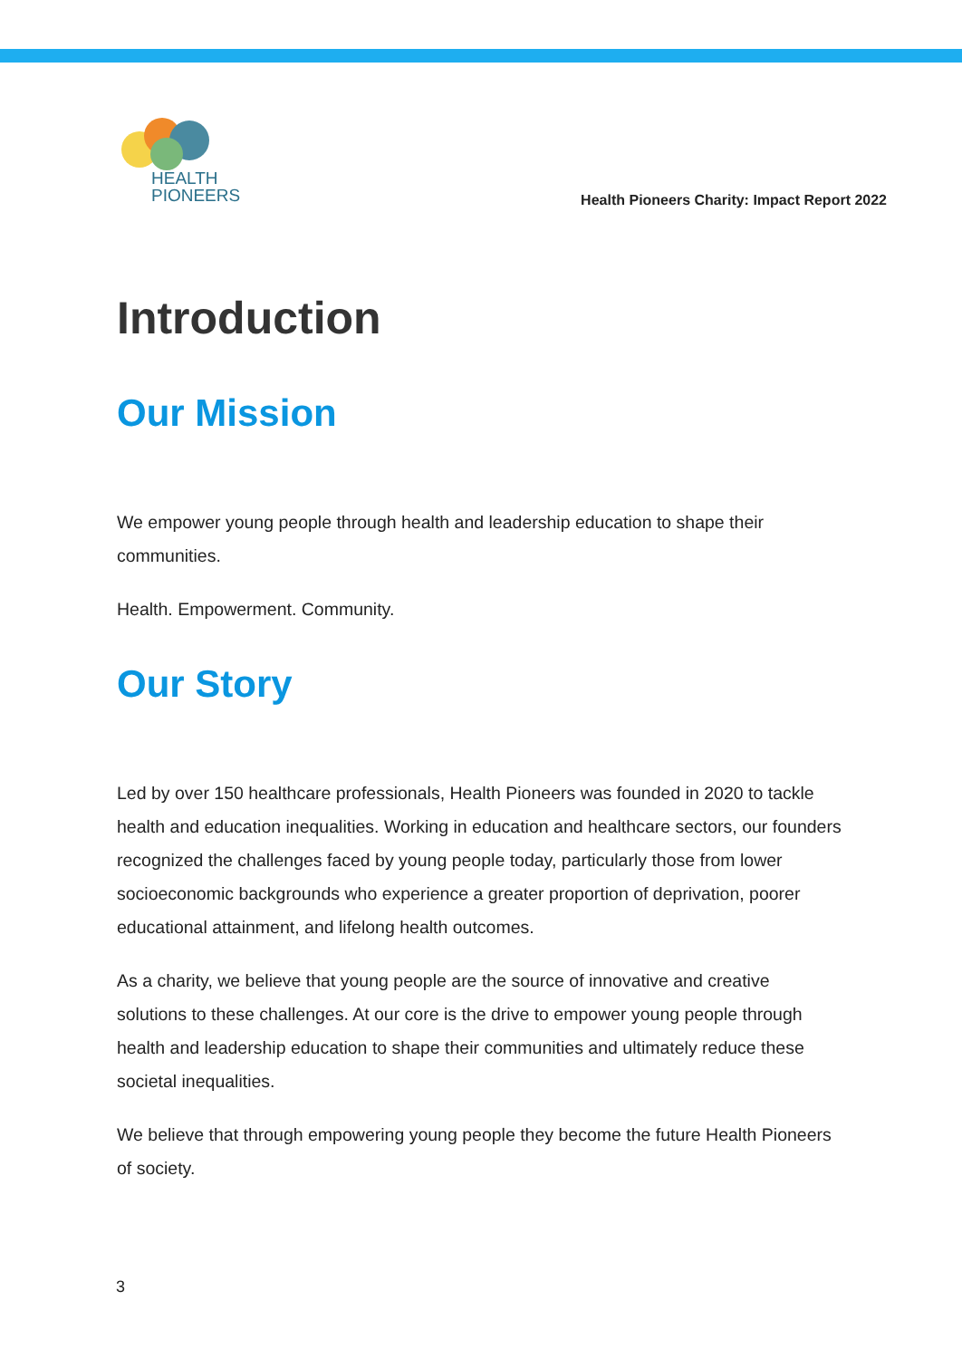HEALTH
PIONEERS
Health Pioneers Charity: Impact Report 2022
Introduction
Our Mission
We empower young people through health and leadership education to shape their communities.
Health. Empowerment. Community.
Our Story
Led by over 150 healthcare professionals, Health Pioneers was founded in 2020 to tackle health and education inequalities. Working in education and healthcare sectors, our founders recognized the challenges faced by young people today, particularly those from lower socioeconomic backgrounds who experience a greater proportion of deprivation, poorer educational attainment, and lifelong health outcomes.
As a charity, we believe that young people are the source of innovative and creative solutions to these challenges. At our core is the drive to empower young people through health and leadership education to shape their communities and ultimately reduce these societal inequalities.
We believe that through empowering young people they become the future Health Pioneers of society.
3